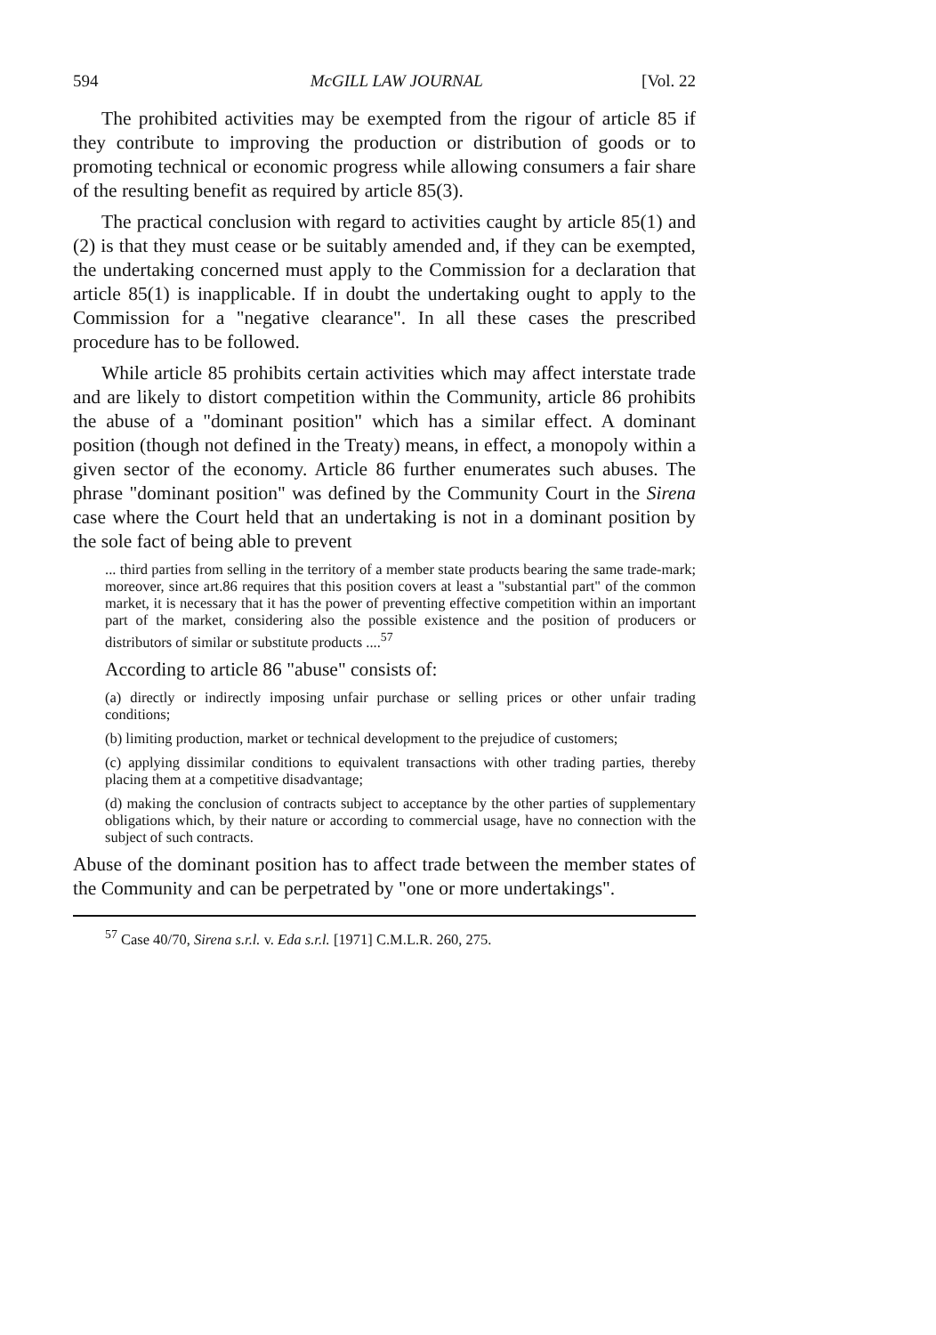594 McGILL LAW JOURNAL [Vol. 22
The prohibited activities may be exempted from the rigour of article 85 if they contribute to improving the production or distribution of goods or to promoting technical or economic progress while allowing consumers a fair share of the resulting benefit as required by article 85(3).
The practical conclusion with regard to activities caught by article 85(1) and (2) is that they must cease or be suitably amended and, if they can be exempted, the undertaking concerned must apply to the Commission for a declaration that article 85(1) is inapplicable. If in doubt the undertaking ought to apply to the Commission for a "negative clearance". In all these cases the prescribed procedure has to be followed.
While article 85 prohibits certain activities which may affect interstate trade and are likely to distort competition within the Community, article 86 prohibits the abuse of a "dominant position" which has a similar effect. A dominant position (though not defined in the Treaty) means, in effect, a monopoly within a given sector of the economy. Article 86 further enumerates such abuses. The phrase "dominant position" was defined by the Community Court in the Sirena case where the Court held that an undertaking is not in a dominant position by the sole fact of being able to prevent
... third parties from selling in the territory of a member state products bearing the same trade-mark; moreover, since art.86 requires that this position covers at least a "substantial part" of the common market, it is necessary that it has the power of preventing effective competition within an important part of the market, considering also the possible existence and the position of producers or distributors of similar or substitute products ....<sup>57</sup>
According to article 86 "abuse" consists of:
(a) directly or indirectly imposing unfair purchase or selling prices or other unfair trading conditions;
(b) limiting production, market or technical development to the prejudice of customers;
(c) applying dissimilar conditions to equivalent transactions with other trading parties, thereby placing them at a competitive disadvantage;
(d) making the conclusion of contracts subject to acceptance by the other parties of supplementary obligations which, by their nature or according to commercial usage, have no connection with the subject of such contracts.
Abuse of the dominant position has to affect trade between the member states of the Community and can be perpetrated by "one or more undertakings".
<sup>57</sup> Case 40/70, Sirena s.r.l. v. Eda s.r.l. [1971] C.M.L.R. 260, 275.